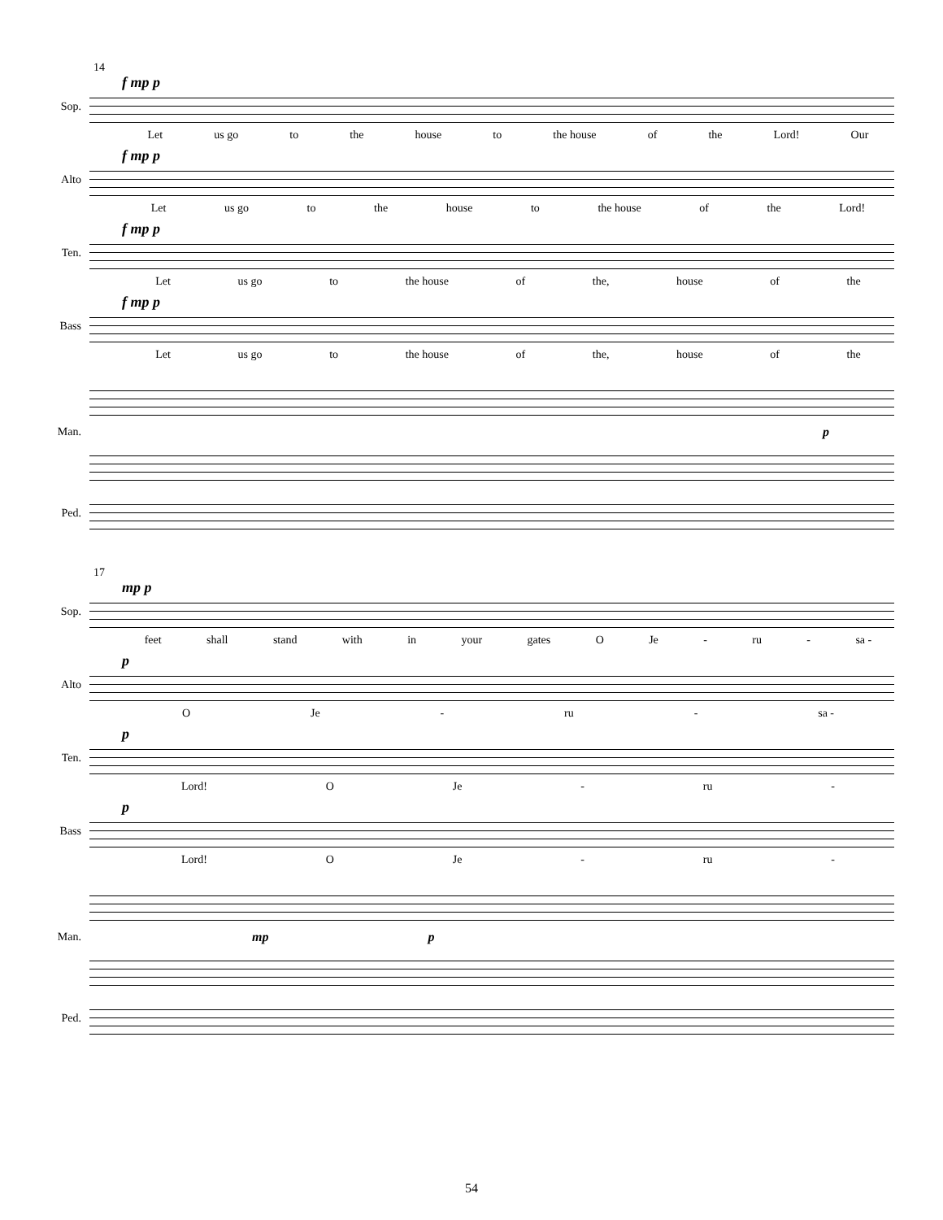14
f mp p
Sop.
Let us go to the house to the house of the Lord! Our
f mp p
Alto
Let us go to the house to the house of the Lord!
f mp p
Ten.
Let us go to the house of the, house of the
f mp p
Bass
Let us go to the house of the, house of the
Man. p
Ped.
17
mp p
Sop.
feet shall stand with in your gates O Je - ru - sa -
p
Alto
O Je - ru - sa -
p
Ten.
Lord! O Je - ru -
p
Bass
Lord! O Je - ru -
Man.
mp p
Ped.
54